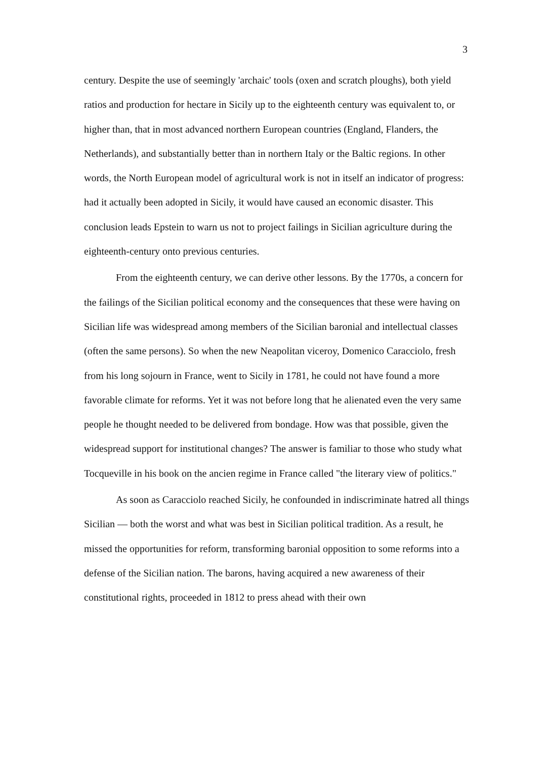3
century. Despite the use of seemingly 'archaic' tools (oxen and scratch ploughs), both yield ratios and production for hectare in Sicily up to the eighteenth century was equivalent to, or higher than, that in most advanced northern European countries (England, Flanders, the Netherlands), and substantially better than in northern Italy or the Baltic regions. In other words, the North European model of agricultural work is not in itself an indicator of progress: had it actually been adopted in Sicily, it would have caused an economic disaster. This conclusion leads Epstein to warn us not to project failings in Sicilian agriculture during the eighteenth-century onto previous centuries.
From the eighteenth century, we can derive other lessons. By the 1770s, a concern for the failings of the Sicilian political economy and the consequences that these were having on Sicilian life was widespread among members of the Sicilian baronial and intellectual classes (often the same persons). So when the new Neapolitan viceroy, Domenico Caracciolo, fresh from his long sojourn in France, went to Sicily in 1781, he could not have found a more favorable climate for reforms. Yet it was not before long that he alienated even the very same people he thought needed to be delivered from bondage. How was that possible, given the widespread support for institutional changes? The answer is familiar to those who study what Tocqueville in his book on the ancien regime in France called "the literary view of politics."
As soon as Caracciolo reached Sicily, he confounded in indiscriminate hatred all things Sicilian — both the worst and what was best in Sicilian political tradition. As a result, he missed the opportunities for reform, transforming baronial opposition to some reforms into a defense of the Sicilian nation. The barons, having acquired a new awareness of their constitutional rights, proceeded in 1812 to press ahead with their own